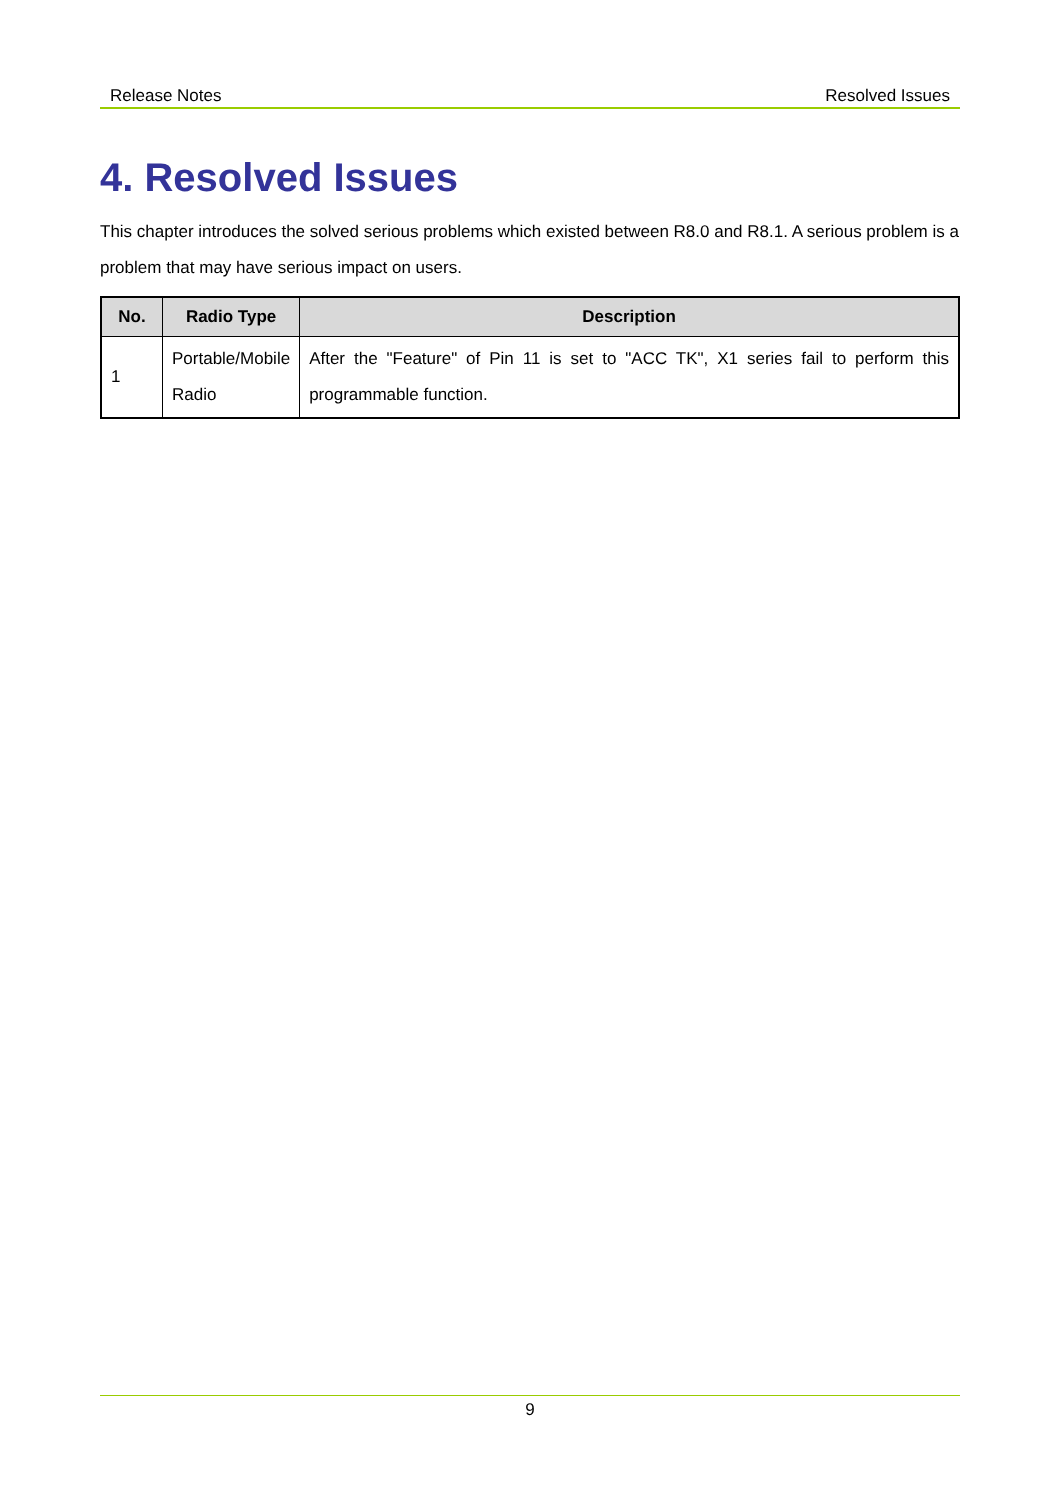Release Notes Resolved Issues
4. Resolved Issues
This chapter introduces the solved serious problems which existed between R8.0 and R8.1. A serious problem is a problem that may have serious impact on users.
| No. | Radio Type | Description |
| --- | --- | --- |
| 1 | Portable/Mobile Radio | After the "Feature" of Pin 11 is set to "ACC TK", X1 series fail to perform this programmable function. |
9